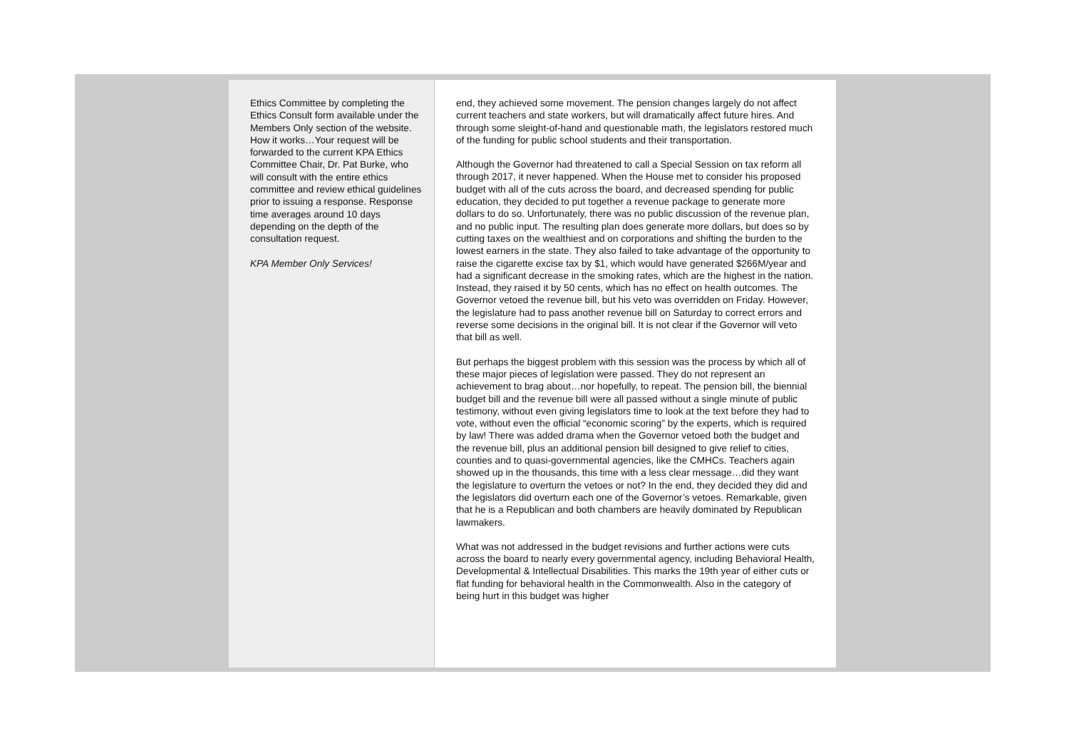Ethics Committee by completing the Ethics Consult form available under the Members Only section of the website. How it works…Your request will be forwarded to the current KPA Ethics Committee Chair, Dr. Pat Burke, who will consult with the entire ethics committee and review ethical guidelines prior to issuing a response. Response time averages around 10 days depending on the depth of the consultation request.
KPA Member Only Services!
end, they achieved some movement. The pension changes largely do not affect current teachers and state workers, but will dramatically affect future hires. And through some sleight-of-hand and questionable math, the legislators restored much of the funding for public school students and their transportation.
Although the Governor had threatened to call a Special Session on tax reform all through 2017, it never happened. When the House met to consider his proposed budget with all of the cuts across the board, and decreased spending for public education, they decided to put together a revenue package to generate more dollars to do so. Unfortunately, there was no public discussion of the revenue plan, and no public input. The resulting plan does generate more dollars, but does so by cutting taxes on the wealthiest and on corporations and shifting the burden to the lowest earners in the state. They also failed to take advantage of the opportunity to raise the cigarette excise tax by $1, which would have generated $266M/year and had a significant decrease in the smoking rates, which are the highest in the nation. Instead, they raised it by 50 cents, which has no effect on health outcomes. The Governor vetoed the revenue bill, but his veto was overridden on Friday. However, the legislature had to pass another revenue bill on Saturday to correct errors and reverse some decisions in the original bill. It is not clear if the Governor will veto that bill as well.
But perhaps the biggest problem with this session was the process by which all of these major pieces of legislation were passed. They do not represent an achievement to brag about…nor hopefully, to repeat. The pension bill, the biennial budget bill and the revenue bill were all passed without a single minute of public testimony, without even giving legislators time to look at the text before they had to vote, without even the official “economic scoring” by the experts, which is required by law! There was added drama when the Governor vetoed both the budget and the revenue bill, plus an additional pension bill designed to give relief to cities, counties and to quasi-governmental agencies, like the CMHCs. Teachers again showed up in the thousands, this time with a less clear message…did they want the legislature to overturn the vetoes or not? In the end, they decided they did and the legislators did overturn each one of the Governor’s vetoes. Remarkable, given that he is a Republican and both chambers are heavily dominated by Republican lawmakers.
What was not addressed in the budget revisions and further actions were cuts across the board to nearly every governmental agency, including Behavioral Health, Developmental & Intellectual Disabilities. This marks the 19th year of either cuts or flat funding for behavioral health in the Commonwealth. Also in the category of being hurt in this budget was higher